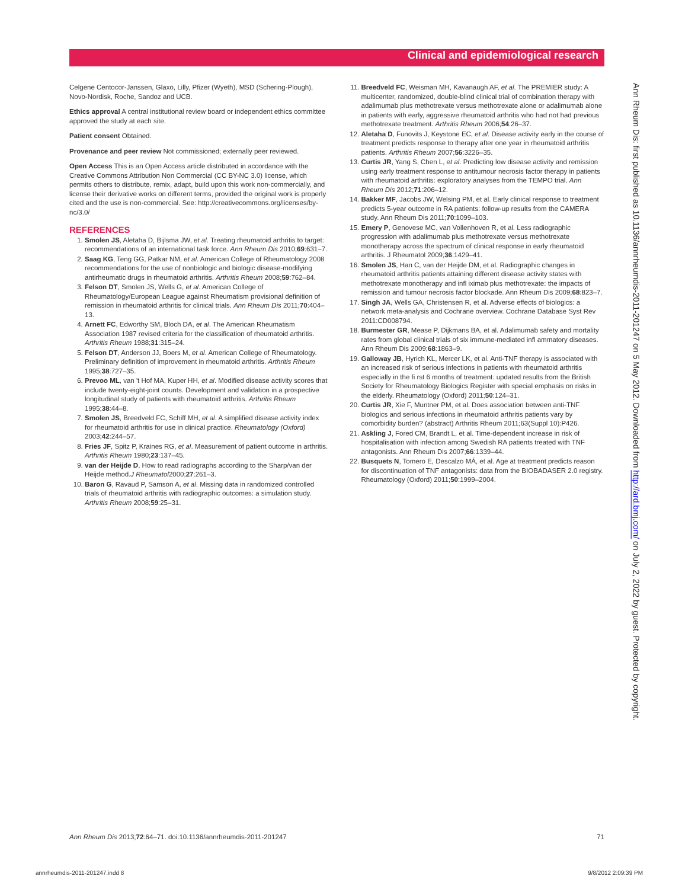Clinical and epidemiological research
Celgene Centocor-Janssen, Glaxo, Lilly, Pfizer (Wyeth), MSD (Schering-Plough), Novo-Nordisk, Roche, Sandoz and UCB.
Ethics approval A central institutional review board or independent ethics committee approved the study at each site.
Patient consent Obtained.
Provenance and peer review Not commissioned; externally peer reviewed.
Open Access This is an Open Access article distributed in accordance with the Creative Commons Attribution Non Commercial (CC BY-NC 3.0) license, which permits others to distribute, remix, adapt, build upon this work non-commercially, and license their derivative works on different terms, provided the original work is properly cited and the use is non-commercial. See: http://creativecommons.org/licenses/by-nc/3.0/
REFERENCES
1. Smolen JS, Aletaha D, Bijlsma JW, et al. Treating rheumatoid arthritis to target: recommendations of an international task force. Ann Rheum Dis 2010;69:631–7.
2. Saag KG, Teng GG, Patkar NM, et al. American College of Rheumatology 2008 recommendations for the use of nonbiologic and biologic disease-modifying antirheumatic drugs in rheumatoid arthritis. Arthritis Rheum 2008;59:762–84.
3. Felson DT, Smolen JS, Wells G, et al. American College of Rheumatology/European League against Rheumatism provisional definition of remission in rheumatoid arthritis for clinical trials. Ann Rheum Dis 2011;70:404–13.
4. Arnett FC, Edworthy SM, Bloch DA, et al. The American Rheumatism Association 1987 revised criteria for the classification of rheumatoid arthritis. Arthritis Rheum 1988;31:315–24.
5. Felson DT, Anderson JJ, Boers M, et al. American College of Rheumatology. Preliminary definition of improvement in rheumatoid arthritis. Arthritis Rheum 1995;38:727–35.
6. Prevoo ML, van 't Hof MA, Kuper HH, et al. Modified disease activity scores that include twenty-eight-joint counts. Development and validation in a prospective longitudinal study of patients with rheumatoid arthritis. Arthritis Rheum 1995;38:44–8.
7. Smolen JS, Breedveld FC, Schiff MH, et al. A simplified disease activity index for rheumatoid arthritis for use in clinical practice. Rheumatology (Oxford) 2003;42:244–57.
8. Fries JF, Spitz P, Kraines RG, et al. Measurement of patient outcome in arthritis. Arthritis Rheum 1980;23:137–45.
9. van der Heijde D, How to read radiographs according to the Sharp/van der Heijde method.J Rheumatol2000;27:261–3.
10. Baron G, Ravaud P, Samson A, et al. Missing data in randomized controlled trials of rheumatoid arthritis with radiographic outcomes: a simulation study. Arthritis Rheum 2008;59:25–31.
11. Breedveld FC, Weisman MH, Kavanaugh AF, et al. The PREMIER study: A multicenter, randomized, double-blind clinical trial of combination therapy with adalimumab plus methotrexate versus methotrexate alone or adalimumab alone in patients with early, aggressive rheumatoid arthritis who had not had previous methotrexate treatment. Arthritis Rheum 2006;54:26–37.
12. Aletaha D, Funovits J, Keystone EC, et al. Disease activity early in the course of treatment predicts response to therapy after one year in rheumatoid arthritis patients. Arthritis Rheum 2007;56:3226–35.
13. Curtis JR, Yang S, Chen L, et al. Predicting low disease activity and remission using early treatment response to antitumour necrosis factor therapy in patients with rheumatoid arthritis: exploratory analyses from the TEMPO trial. Ann Rheum Dis 2012;71:206–12.
14. Bakker MF, Jacobs JW, Welsing PM, et al. Early clinical response to treatment predicts 5-year outcome in RA patients: follow-up results from the CAMERA study. Ann Rheum Dis 2011;70:1099–103.
15. Emery P, Genovese MC, van Vollenhoven R, et al. Less radiographic progression with adalimumab plus methotrexate versus methotrexate monotherapy across the spectrum of clinical response in early rheumatoid arthritis. J Rheumatol 2009;36:1429–41.
16. Smolen JS, Han C, van der Heijde DM, et al. Radiographic changes in rheumatoid arthritis patients attaining different disease activity states with methotrexate monotherapy and infl iximab plus methotrexate: the impacts of remission and tumour necrosis factor blockade. Ann Rheum Dis 2009;68:823–7.
17. Singh JA, Wells GA, Christensen R, et al. Adverse effects of biologics: a network meta-analysis and Cochrane overview. Cochrane Database Syst Rev 2011:CD008794.
18. Burmester GR, Mease P, Dijkmans BA, et al. Adalimumab safety and mortality rates from global clinical trials of six immune-mediated infl ammatory diseases. Ann Rheum Dis 2009;68:1863–9.
19. Galloway JB, Hyrich KL, Mercer LK, et al. Anti-TNF therapy is associated with an increased risk of serious infections in patients with rheumatoid arthritis especially in the fi rst 6 months of treatment: updated results from the British Society for Rheumatology Biologics Register with special emphasis on risks in the elderly. Rheumatology (Oxford) 2011;50:124–31.
20. Curtis JR, Xie F, Muntner PM, et al. Does association between anti-TNF biologics and serious infections in rheumatoid arthritis patients vary by comorbidity burden? (abstract) Arthritis Rheum 2011;63(Suppl 10):P426.
21. Askling J, Fored CM, Brandt L, et al. Time-dependent increase in risk of hospitalisation with infection among Swedish RA patients treated with TNF antagonists. Ann Rheum Dis 2007;66:1339–44.
22. Busquets N, Tomero E, Descalzo MÁ, et al. Age at treatment predicts reason for discontinuation of TNF antagonists: data from the BIOBADASER 2.0 registry. Rheumatology (Oxford) 2011;50:1999–2004.
Ann Rheum Dis: first published as 10.1136/annrheumdis-2011-201247 on 5 May 2012. Downloaded from http://ard.bmj.com/ on July 2, 2022 by guest. Protected by copyright.
Ann Rheum Dis 2013;72:64–71. doi:10.1136/annrheumdis-2011-201247 71
annrheumdis-2011-201247.indd 8 9/8/2012 2:09:39 PM